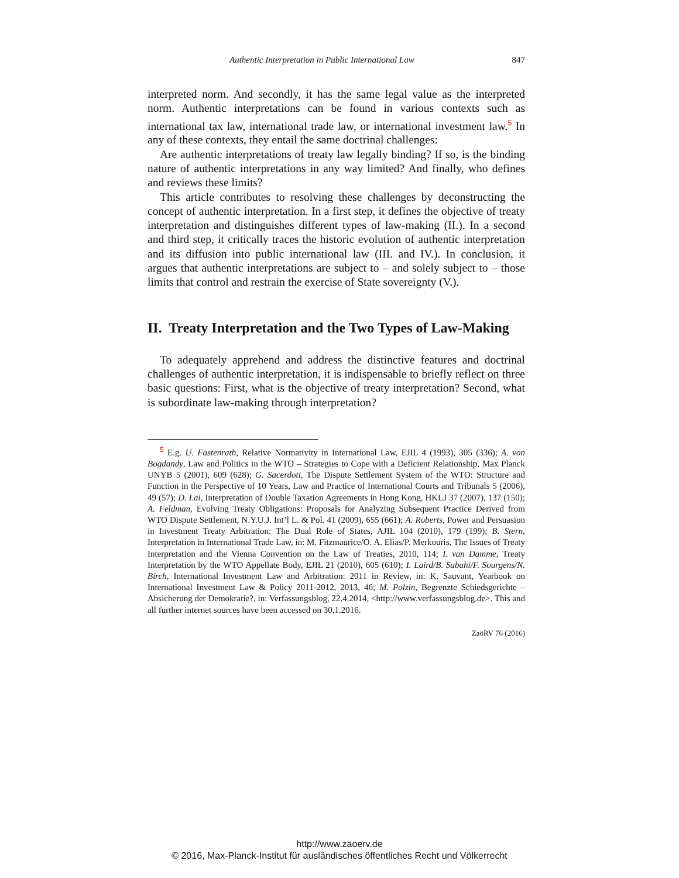Authentic Interpretation in Public International Law 847
interpreted norm. And secondly, it has the same legal value as the interpreted norm. Authentic interpretations can be found in various contexts such as international tax law, international trade law, or international investment law.<sup>5</sup> In any of these contexts, they entail the same doctrinal challenges:
Are authentic interpretations of treaty law legally binding? If so, is the binding nature of authentic interpretations in any way limited? And finally, who defines and reviews these limits?
This article contributes to resolving these challenges by deconstructing the concept of authentic interpretation. In a first step, it defines the objective of treaty interpretation and distinguishes different types of law-making (II.). In a second and third step, it critically traces the historic evolution of authentic interpretation and its diffusion into public international law (III. and IV.). In conclusion, it argues that authentic interpretations are subject to – and solely subject to – those limits that control and restrain the exercise of State sovereignty (V.).
II. Treaty Interpretation and the Two Types of Law-Making
To adequately apprehend and address the distinctive features and doctrinal challenges of authentic interpretation, it is indispensable to briefly reflect on three basic questions: First, what is the objective of treaty interpretation? Second, what is subordinate law-making through interpretation?
<sup>5</sup> E.g. U. Fastenrath, Relative Normativity in International Law, EJIL 4 (1993), 305 (336); A. von Bogdandy, Law and Politics in the WTO – Strategies to Cope with a Deficient Relationship, Max Planck UNYB 5 (2001), 609 (628); G. Sacerdoti, The Dispute Settlement System of the WTO: Structure and Function in the Perspective of 10 Years, Law and Practice of International Courts and Tribunals 5 (2006), 49 (57); D. Lai, Interpretation of Double Taxation Agreements in Hong Kong, HKLJ 37 (2007), 137 (150); A. Feldman, Evolving Treaty Obligations: Proposals for Analyzing Subsequent Practice Derived from WTO Dispute Settlement, N.Y.U.J. Int’l L. & Pol. 41 (2009), 655 (661); A. Roberts, Power and Persuasion in Investment Treaty Arbitration: The Dual Role of States, AJIL 104 (2010), 179 (199); B. Stern, Interpretation in International Trade Law, in: M. Fitzmaurice/O. A. Elias/P. Merkouris, The Issues of Treaty Interpretation and the Vienna Convention on the Law of Treaties, 2010, 114; I. van Damme, Treaty Interpretation by the WTO Appellate Body, EJIL 21 (2010), 605 (610); I. Laird/B. Sabahi/F. Sourgens/N. Birch, International Investment Law and Arbitration: 2011 in Review, in: K. Sauvant, Yearbook on International Investment Law & Policy 2011-2012, 2013, 46; M. Polzin, Begrenzte Schiedsgerichte – Absicherung der Demokratie?, in: Verfassungsblog, 22.4.2014, <http://www.verfassungsblog.de>. This and all further internet sources have been accessed on 30.1.2016.
ZaöRV 76 (2016)
http://www.zaoerv.de
© 2016, Max-Planck-Institut für ausländisches öffentliches Recht und Völkerrecht